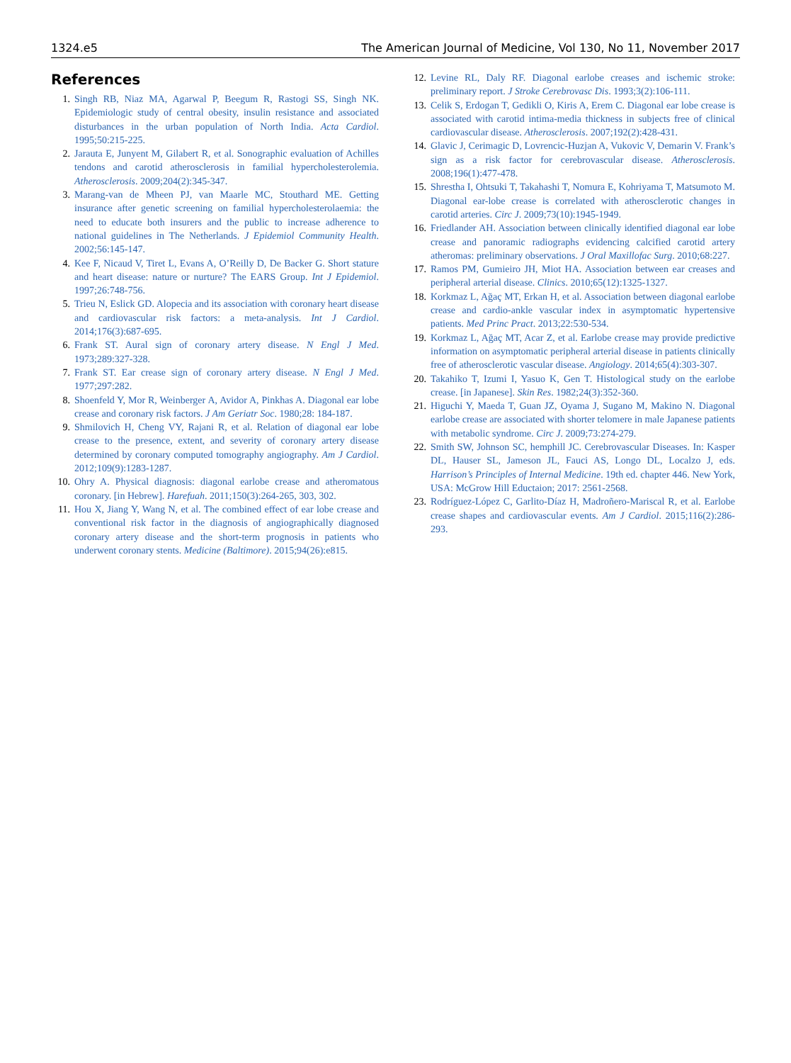1324.e5 The American Journal of Medicine, Vol 130, No 11, November 2017
References
1. Singh RB, Niaz MA, Agarwal P, Beegum R, Rastogi SS, Singh NK. Epidemiologic study of central obesity, insulin resistance and associated disturbances in the urban population of North India. Acta Cardiol. 1995;50:215-225.
2. Jarauta E, Junyent M, Gilabert R, et al. Sonographic evaluation of Achilles tendons and carotid atherosclerosis in familial hypercholesterolemia. Atherosclerosis. 2009;204(2):345-347.
3. Marang-van de Mheen PJ, van Maarle MC, Stouthard ME. Getting insurance after genetic screening on familial hypercholesterolaemia: the need to educate both insurers and the public to increase adherence to national guidelines in The Netherlands. J Epidemiol Community Health. 2002;56:145-147.
4. Kee F, Nicaud V, Tiret L, Evans A, O’Reilly D, De Backer G. Short stature and heart disease: nature or nurture? The EARS Group. Int J Epidemiol. 1997;26:748-756.
5. Trieu N, Eslick GD. Alopecia and its association with coronary heart disease and cardiovascular risk factors: a meta-analysis. Int J Cardiol. 2014;176(3):687-695.
6. Frank ST. Aural sign of coronary artery disease. N Engl J Med. 1973;289:327-328.
7. Frank ST. Ear crease sign of coronary artery disease. N Engl J Med. 1977;297:282.
8. Shoenfeld Y, Mor R, Weinberger A, Avidor A, Pinkhas A. Diagonal ear lobe crease and coronary risk factors. J Am Geriatr Soc. 1980;28: 184-187.
9. Shmilovich H, Cheng VY, Rajani R, et al. Relation of diagonal ear lobe crease to the presence, extent, and severity of coronary artery disease determined by coronary computed tomography angiography. Am J Cardiol. 2012;109(9):1283-1287.
10. Ohry A. Physical diagnosis: diagonal earlobe crease and atheromatous coronary. [in Hebrew]. Harefuah. 2011;150(3):264-265, 303, 302.
11. Hou X, Jiang Y, Wang N, et al. The combined effect of ear lobe crease and conventional risk factor in the diagnosis of angiographically diagnosed coronary artery disease and the short-term prognosis in patients who underwent coronary stents. Medicine (Baltimore). 2015;94(26):e815.
12. Levine RL, Daly RF. Diagonal earlobe creases and ischemic stroke: preliminary report. J Stroke Cerebrovasc Dis. 1993;3(2):106-111.
13. Celik S, Erdogan T, Gedikli O, Kiris A, Erem C. Diagonal ear lobe crease is associated with carotid intima-media thickness in subjects free of clinical cardiovascular disease. Atherosclerosis. 2007;192(2):428-431.
14. Glavic J, Cerimagic D, Lovrencic-Huzjan A, Vukovic V, Demarin V. Frank’s sign as a risk factor for cerebrovascular disease. Atherosclerosis. 2008;196(1):477-478.
15. Shrestha I, Ohtsuki T, Takahashi T, Nomura E, Kohriyama T, Matsumoto M. Diagonal ear-lobe crease is correlated with atherosclerotic changes in carotid arteries. Circ J. 2009;73(10):1945-1949.
16. Friedlander AH. Association between clinically identified diagonal ear lobe crease and panoramic radiographs evidencing calcified carotid artery atheromas: preliminary observations. J Oral Maxillofac Surg. 2010;68:227.
17. Ramos PM, Gumieiro JH, Miot HA. Association between ear creases and peripheral arterial disease. Clinics. 2010;65(12):1325-1327.
18. Korkmaz L, Ağaç MT, Erkan H, et al. Association between diagonal earlobe crease and cardio-ankle vascular index in asymptomatic hypertensive patients. Med Princ Pract. 2013;22:530-534.
19. Korkmaz L, Ağaç MT, Acar Z, et al. Earlobe crease may provide predictive information on asymptomatic peripheral arterial disease in patients clinically free of atherosclerotic vascular disease. Angiology. 2014;65(4):303-307.
20. Takahiko T, Izumi I, Yasuo K, Gen T. Histological study on the earlobe crease. [in Japanese]. Skin Res. 1982;24(3):352-360.
21. Higuchi Y, Maeda T, Guan JZ, Oyama J, Sugano M, Makino N. Diagonal earlobe crease are associated with shorter telomere in male Japanese patients with metabolic syndrome. Circ J. 2009;73:274-279.
22. Smith SW, Johnson SC, hemphill JC. Cerebrovascular Diseases. In: Kasper DL, Hauser SL, Jameson JL, Fauci AS, Longo DL, Localzo J, eds. Harrison’s Principles of Internal Medicine. 19th ed. chapter 446. New York, USA: McGrow Hill Eductaion; 2017: 2561-2568.
23. Rodríguez-López C, Garlito-Díaz H, Madroñero-Mariscal R, et al. Earlobe crease shapes and cardiovascular events. Am J Cardiol. 2015;116(2):286-293.